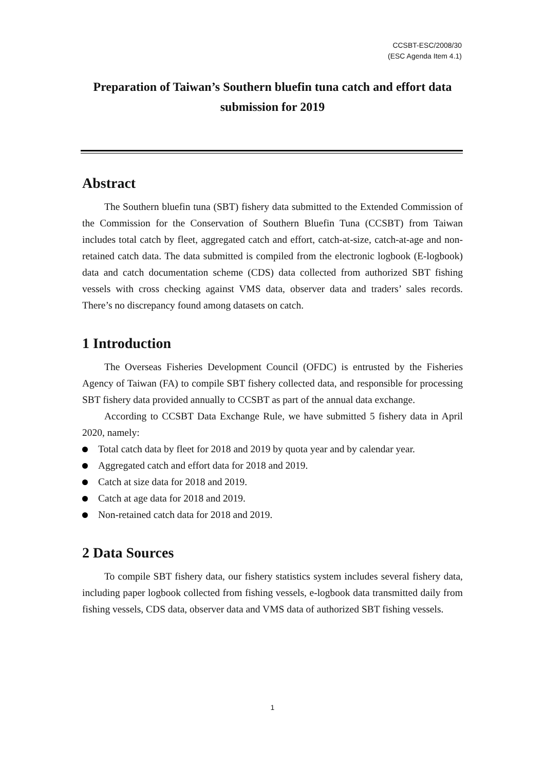CCSBT-ESC/2008/30
(ESC Agenda Item 4.1)
Preparation of Taiwan’s Southern bluefin tuna catch and effort data submission for 2019
Abstract
The Southern bluefin tuna (SBT) fishery data submitted to the Extended Commission of the Commission for the Conservation of Southern Bluefin Tuna (CCSBT) from Taiwan includes total catch by fleet, aggregated catch and effort, catch-at-size, catch-at-age and non-retained catch data. The data submitted is compiled from the electronic logbook (E-logbook) data and catch documentation scheme (CDS) data collected from authorized SBT fishing vessels with cross checking against VMS data, observer data and traders’ sales records. There’s no discrepancy found among datasets on catch.
1 Introduction
The Overseas Fisheries Development Council (OFDC) is entrusted by the Fisheries Agency of Taiwan (FA) to compile SBT fishery collected data, and responsible for processing SBT fishery data provided annually to CCSBT as part of the annual data exchange.
According to CCSBT Data Exchange Rule, we have submitted 5 fishery data in April 2020, namely:
Total catch data by fleet for 2018 and 2019 by quota year and by calendar year.
Aggregated catch and effort data for 2018 and 2019.
Catch at size data for 2018 and 2019.
Catch at age data for 2018 and 2019.
Non-retained catch data for 2018 and 2019.
2 Data Sources
To compile SBT fishery data, our fishery statistics system includes several fishery data, including paper logbook collected from fishing vessels, e-logbook data transmitted daily from fishing vessels, CDS data, observer data and VMS data of authorized SBT fishing vessels.
1